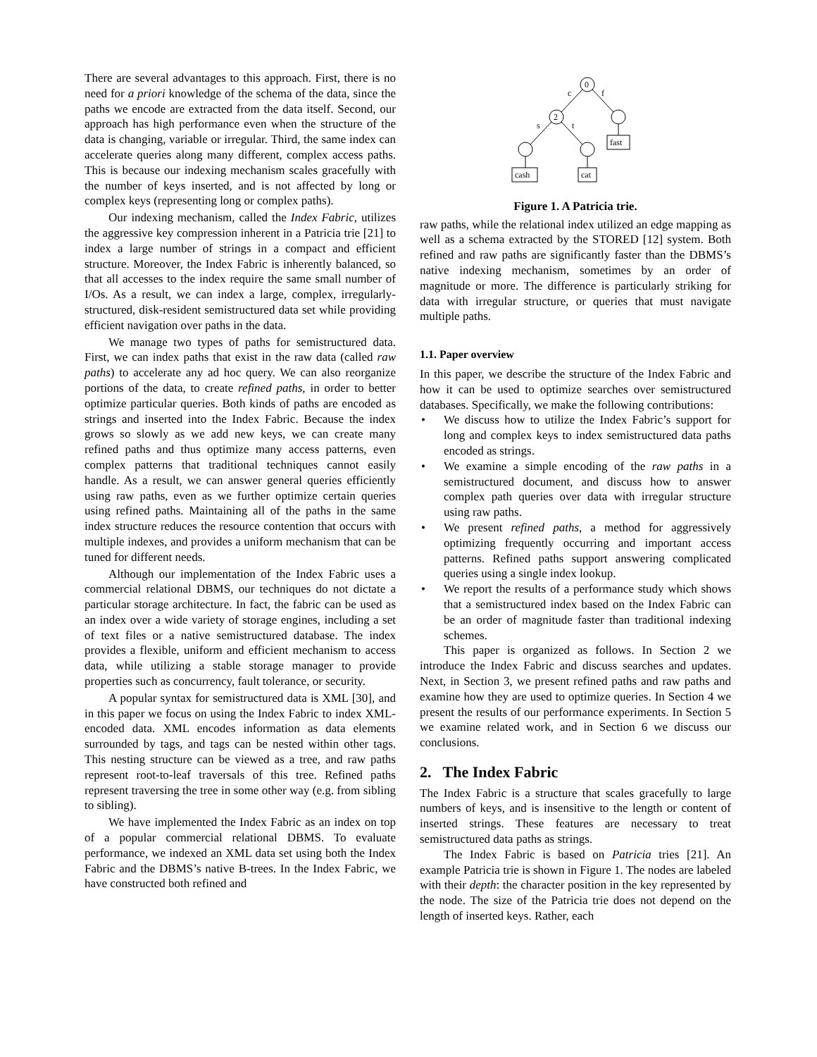There are several advantages to this approach. First, there is no need for a priori knowledge of the schema of the data, since the paths we encode are extracted from the data itself. Second, our approach has high performance even when the structure of the data is changing, variable or irregular. Third, the same index can accelerate queries along many different, complex access paths. This is because our indexing mechanism scales gracefully with the number of keys inserted, and is not affected by long or complex keys (representing long or complex paths).
Our indexing mechanism, called the Index Fabric, utilizes the aggressive key compression inherent in a Patricia trie [21] to index a large number of strings in a compact and efficient structure. Moreover, the Index Fabric is inherently balanced, so that all accesses to the index require the same small number of I/Os. As a result, we can index a large, complex, irregularly-structured, disk-resident semistructured data set while providing efficient navigation over paths in the data.
We manage two types of paths for semistructured data. First, we can index paths that exist in the raw data (called raw paths) to accelerate any ad hoc query. We can also reorganize portions of the data, to create refined paths, in order to better optimize particular queries. Both kinds of paths are encoded as strings and inserted into the Index Fabric. Because the index grows so slowly as we add new keys, we can create many refined paths and thus optimize many access patterns, even complex patterns that traditional techniques cannot easily handle. As a result, we can answer general queries efficiently using raw paths, even as we further optimize certain queries using refined paths. Maintaining all of the paths in the same index structure reduces the resource contention that occurs with multiple indexes, and provides a uniform mechanism that can be tuned for different needs.
Although our implementation of the Index Fabric uses a commercial relational DBMS, our techniques do not dictate a particular storage architecture. In fact, the fabric can be used as an index over a wide variety of storage engines, including a set of text files or a native semistructured database. The index provides a flexible, uniform and efficient mechanism to access data, while utilizing a stable storage manager to provide properties such as concurrency, fault tolerance, or security.
A popular syntax for semistructured data is XML [30], and in this paper we focus on using the Index Fabric to index XML-encoded data. XML encodes information as data elements surrounded by tags, and tags can be nested within other tags. This nesting structure can be viewed as a tree, and raw paths represent root-to-leaf traversals of this tree. Refined paths represent traversing the tree in some other way (e.g. from sibling to sibling).
We have implemented the Index Fabric as an index on top of a popular commercial relational DBMS. To evaluate performance, we indexed an XML data set using both the Index Fabric and the DBMS’s native B-trees. In the Index Fabric, we have constructed both refined and
0
2
c
f
s
t
cash
cat
fast
Figure 1. A Patricia trie.
raw paths, while the relational index utilized an edge mapping as well as a schema extracted by the STORED [12] system. Both refined and raw paths are significantly faster than the DBMS’s native indexing mechanism, sometimes by an order of magnitude or more. The difference is particularly striking for data with irregular structure, or queries that must navigate multiple paths.
1.1. Paper overview
In this paper, we describe the structure of the Index Fabric and how it can be used to optimize searches over semistructured databases. Specifically, we make the following contributions:
• We discuss how to utilize the Index Fabric’s support for long and complex keys to index semistructured data paths encoded as strings.
• We examine a simple encoding of the raw paths in a semistructured document, and discuss how to answer complex path queries over data with irregular structure using raw paths.
• We present refined paths, a method for aggressively optimizing frequently occurring and important access patterns. Refined paths support answering complicated queries using a single index lookup.
• We report the results of a performance study which shows that a semistructured index based on the Index Fabric can be an order of magnitude faster than traditional indexing schemes.
This paper is organized as follows. In Section 2 we introduce the Index Fabric and discuss searches and updates. Next, in Section 3, we present refined paths and raw paths and examine how they are used to optimize queries. In Section 4 we present the results of our performance experiments. In Section 5 we examine related work, and in Section 6 we discuss our conclusions.
2. The Index Fabric
The Index Fabric is a structure that scales gracefully to large numbers of keys, and is insensitive to the length or content of inserted strings. These features are necessary to treat semistructured data paths as strings.
The Index Fabric is based on Patricia tries [21]. An example Patricia trie is shown in Figure 1. The nodes are labeled with their depth: the character position in the key represented by the node. The size of the Patricia trie does not depend on the length of inserted keys. Rather, each